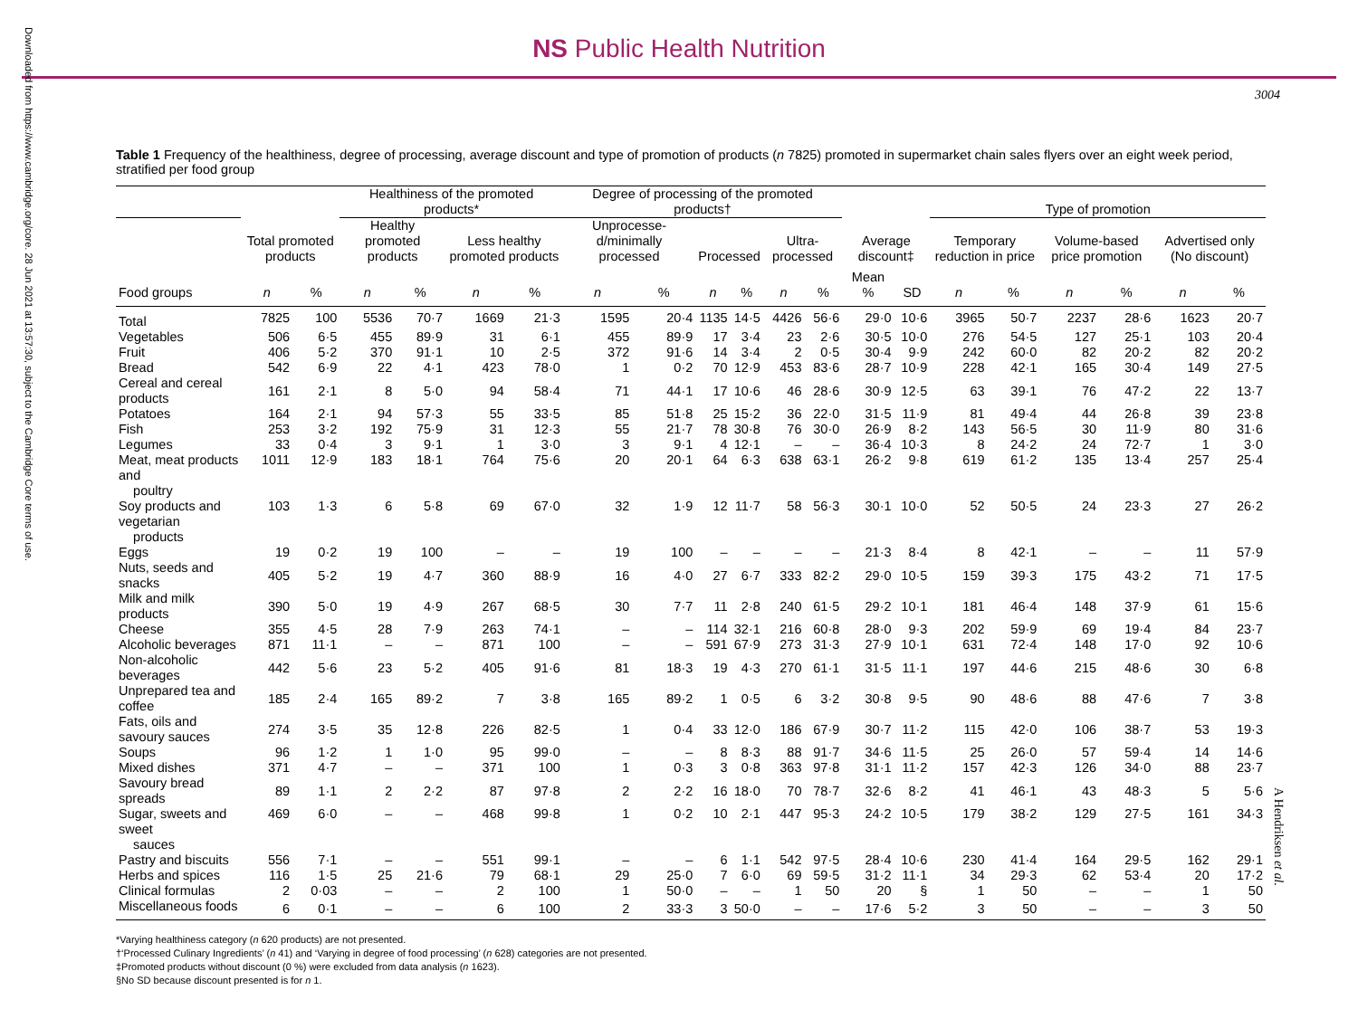Downloaded from https://www.cambridge.org/core. 28 Jun 2021 at 13:57:30, subject to the Cambridge Core terms of use.
NS Public Health Nutrition
3004
Table 1 Frequency of the healthiness, degree of processing, average discount and type of promotion of products (n 7825) promoted in supermarket chain sales flyers over an eight week period, stratified per food group
| | | | Healthiness of the promoted products* | | | | Degree of processing of the promoted products† | | | | | | | | Type of promotion | | | | | |
| --- | --- | --- | --- | --- | --- | --- | --- | --- | --- | --- | --- | --- | --- | --- | --- | --- | --- | --- | --- | --- |
| | Total promoted products | | Healthy promoted products | | Less healthy promoted products | | Unprocesse-d/minimally processed | | Processed | | Ultra-processed | | Average discount‡ | | Temporary reduction in price | | Volume-based price promotion | | Advertised only (No discount) | |
| Food groups | n | % | n | % | n | % | n | % | n | % | n | % | Mean % | SD | n | % | n | % | n | % |
| Total | 7825 | 100 | 5536 | 70·7 | 1669 | 21·3 | 1595 | 20·4 | 1135 | 14·5 | 4426 | 56·6 | 29·0 | 10·6 | 3965 | 50·7 | 2237 | 28·6 | 1623 | 20·7 |
| Vegetables | 506 | 6·5 | 455 | 89·9 | 31 | 6·1 | 455 | 89·9 | 17 | 3·4 | 23 | 2·6 | 30·5 | 10·0 | 276 | 54·5 | 127 | 25·1 | 103 | 20·4 |
| Fruit | 406 | 5·2 | 370 | 91·1 | 10 | 2·5 | 372 | 91·6 | 14 | 3·4 | 2 | 0·5 | 30·4 | 9·9 | 242 | 60·0 | 82 | 20·2 | 82 | 20·2 |
| Bread | 542 | 6·9 | 22 | 4·1 | 423 | 78·0 | 1 | 0·2 | 70 | 12·9 | 453 | 83·6 | 28·7 | 10·9 | 228 | 42·1 | 165 | 30·4 | 149 | 27·5 |
| Cereal and cereal products | 161 | 2·1 | 8 | 5·0 | 94 | 58·4 | 71 | 44·1 | 17 | 10·6 | 46 | 28·6 | 30·9 | 12·5 | 63 | 39·1 | 76 | 47·2 | 22 | 13·7 |
| Potatoes | 164 | 2·1 | 94 | 57·3 | 55 | 33·5 | 85 | 51·8 | 25 | 15·2 | 36 | 22·0 | 31·5 | 11·9 | 81 | 49·4 | 44 | 26·8 | 39 | 23·8 |
| Fish | 253 | 3·2 | 192 | 75·9 | 31 | 12·3 | 55 | 21·7 | 78 | 30·8 | 76 | 30·0 | 26·9 | 8·2 | 143 | 56·5 | 30 | 11·9 | 80 | 31·6 |
| Legumes | 33 | 0·4 | 3 | 9·1 | 1 | 3·0 | 3 | 9·1 | 4 | 12·1 | – | – | 36·4 | 10·3 | 8 | 24·2 | 24 | 72·7 | 1 | 3·0 |
| Meat, meat products and poultry | 1011 | 12·9 | 183 | 18·1 | 764 | 75·6 | 20 | 20·1 | 64 | 6·3 | 638 | 63·1 | 26·2 | 9·8 | 619 | 61·2 | 135 | 13·4 | 257 | 25·4 |
| Soy products and vegetarian products | 103 | 1·3 | 6 | 5·8 | 69 | 67·0 | 32 | 1·9 | 12 | 11·7 | 58 | 56·3 | 30·1 | 10·0 | 52 | 50·5 | 24 | 23·3 | 27 | 26·2 |
| Eggs | 19 | 0·2 | 19 | 100 | – | – | 19 | 100 | – | – | – | – | 21·3 | 8·4 | 8 | 42·1 | – | – | 11 | 57·9 |
| Nuts, seeds and snacks | 405 | 5·2 | 19 | 4·7 | 360 | 88·9 | 16 | 4·0 | 27 | 6·7 | 333 | 82·2 | 29·0 | 10·5 | 159 | 39·3 | 175 | 43·2 | 71 | 17·5 |
| Milk and milk products | 390 | 5·0 | 19 | 4·9 | 267 | 68·5 | 30 | 7·7 | 11 | 2·8 | 240 | 61·5 | 29·2 | 10·1 | 181 | 46·4 | 148 | 37·9 | 61 | 15·6 |
| Cheese | 355 | 4·5 | 28 | 7·9 | 263 | 74·1 | – | – | 114 | 32·1 | 216 | 60·8 | 28·0 | 9·3 | 202 | 59·9 | 69 | 19·4 | 84 | 23·7 |
| Alcoholic beverages | 871 | 11·1 | – | – | 871 | 100 | – | – | 591 | 67·9 | 273 | 31·3 | 27·9 | 10·1 | 631 | 72·4 | 148 | 17·0 | 92 | 10·6 |
| Non-alcoholic beverages | 442 | 5·6 | 23 | 5·2 | 405 | 91·6 | 81 | 18·3 | 19 | 4·3 | 270 | 61·1 | 31·5 | 11·1 | 197 | 44·6 | 215 | 48·6 | 30 | 6·8 |
| Unprepared tea and coffee | 185 | 2·4 | 165 | 89·2 | 7 | 3·8 | 165 | 89·2 | 1 | 0·5 | 6 | 3·2 | 30·8 | 9·5 | 90 | 48·6 | 88 | 47·6 | 7 | 3·8 |
| Fats, oils and savoury sauces | 274 | 3·5 | 35 | 12·8 | 226 | 82·5 | 1 | 0·4 | 33 | 12·0 | 186 | 67·9 | 30·7 | 11·2 | 115 | 42·0 | 106 | 38·7 | 53 | 19·3 |
| Soups | 96 | 1·2 | 1 | 1·0 | 95 | 99·0 | – | – | 8 | 8·3 | 88 | 91·7 | 34·6 | 11·5 | 25 | 26·0 | 57 | 59·4 | 14 | 14·6 |
| Mixed dishes | 371 | 4·7 | – | – | 371 | 100 | 1 | 0·3 | 3 | 0·8 | 363 | 97·8 | 31·1 | 11·2 | 157 | 42·3 | 126 | 34·0 | 88 | 23·7 |
| Savoury bread spreads | 89 | 1·1 | 2 | 2·2 | 87 | 97·8 | 2 | 2·2 | 16 | 18·0 | 70 | 78·7 | 32·6 | 8·2 | 41 | 46·1 | 43 | 48·3 | 5 | 5·6 |
| Sugar, sweets and sweet sauces | 469 | 6·0 | – | – | 468 | 99·8 | 1 | 0·2 | 10 | 2·1 | 447 | 95·3 | 24·2 | 10·5 | 179 | 38·2 | 129 | 27·5 | 161 | 34·3 |
| Pastry and biscuits | 556 | 7·1 | – | – | 551 | 99·1 | – | – | 6 | 1·1 | 542 | 97·5 | 28·4 | 10·6 | 230 | 41·4 | 164 | 29·5 | 162 | 29·1 |
| Herbs and spices | 116 | 1·5 | 25 | 21·6 | 79 | 68·1 | 29 | 25·0 | 7 | 6·0 | 69 | 59·5 | 31·2 | 11·1 | 34 | 29·3 | 62 | 53·4 | 20 | 17·2 |
| Clinical formulas | 2 | 0·03 | – | – | 2 | 100 | 1 | 50·0 | – | – | 1 | 50 | 20 | § | 1 | 50 | – | – | 1 | 50 |
| Miscellaneous foods | 6 | 0·1 | – | – | 6 | 100 | 2 | 33·3 | 3 | 50·0 | – | – | 17·6 | 5·2 | 3 | 50 | – | – | 3 | 50 |
*Varying healthiness category (n 620 products) are not presented.
†‘Processed Culinary Ingredients’ (n 41) and ‘Varying in degree of food processing’ (n 628) categories are not presented.
‡Promoted products without discount (0 %) were excluded from data analysis (n 1623).
§No SD because discount presented is for n 1.
A Hendriksen et al.